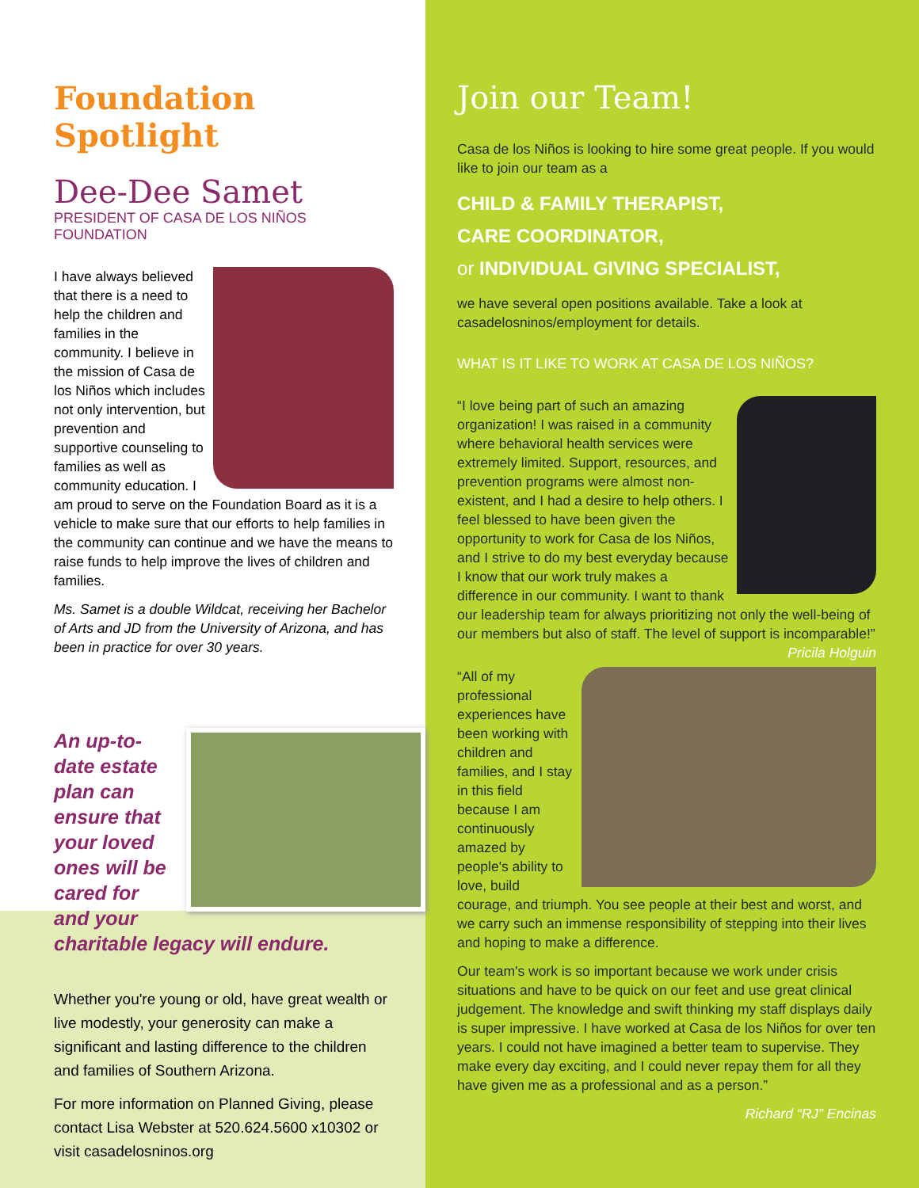Foundation Spotlight
Dee-Dee Samet
PRESIDENT OF CASA DE LOS NIÑOS FOUNDATION
I have always believed that there is a need to help the children and families in the community. I believe in the mission of Casa de los Niños which includes not only intervention, but prevention and supportive counseling to families as well as community education. I am proud to serve on the Foundation Board as it is a vehicle to make sure that our efforts to help families in the community can continue and we have the means to raise funds to help improve the lives of children and families.
Ms. Samet is a double Wildcat, receiving her Bachelor of Arts and JD from the University of Arizona, and has been in practice for over 30 years.
An up-to-date estate plan can ensure that your loved ones will be cared for and your charitable legacy will endure.
Whether you're young or old, have great wealth or live modestly, your generosity can make a significant and lasting difference to the children and families of Southern Arizona.
For more information on Planned Giving, please contact Lisa Webster at 520.624.5600 x10302 or visit casadelosninos.org
Join our Team!
Casa de los Niños is looking to hire some great people. If you would like to join our team as a
CHILD & FAMILY THERAPIST,
CARE COORDINATOR,
or INDIVIDUAL GIVING SPECIALIST,
we have several open positions available. Take a look at casadelosninos/employment for details.
WHAT IS IT LIKE TO WORK AT CASA DE LOS NIÑOS?
“I love being part of such an amazing organization! I was raised in a community where behavioral health services were extremely limited. Support, resources, and prevention programs were almost non-existent, and I had a desire to help others. I feel blessed to have been given the opportunity to work for Casa de los Niños, and I strive to do my best everyday because I know that our work truly makes a difference in our community. I want to thank our leadership team for always prioritizing not only the well-being of our members but also of staff. The level of support is incomparable!” Pricila Holguin
“All of my professional experiences have been working with children and families, and I stay in this field because I am continuously amazed by people's ability to love, build courage, and triumph. You see people at their best and worst, and we carry such an immense responsibility of stepping into their lives and hoping to make a difference.
Our team's work is so important because we work under crisis situations and have to be quick on our feet and use great clinical judgement. The knowledge and swift thinking my staff displays daily is super impressive. I have worked at Casa de los Niños for over ten years. I could not have imagined a better team to supervise. They make every day exciting, and I could never repay them for all they have given me as a professional and as a person.”
Richard “RJ” Encinas